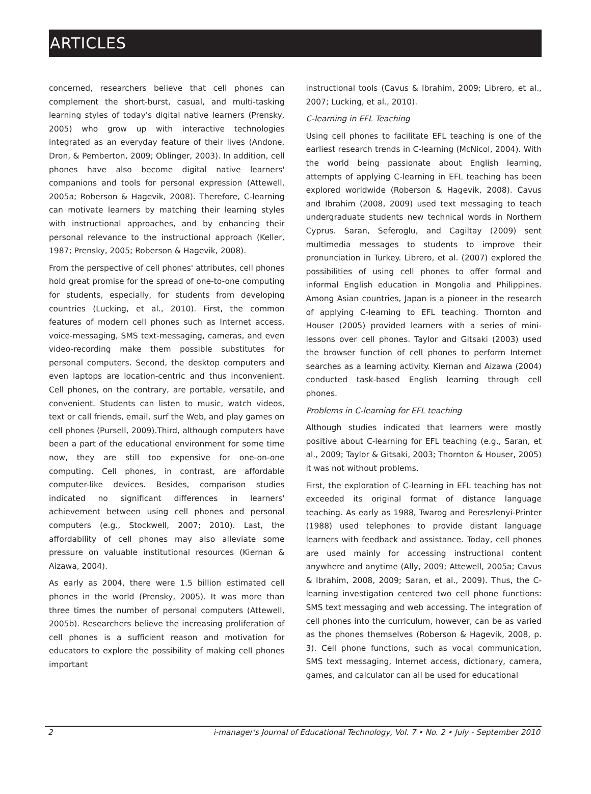ARTICLES
concerned, researchers believe that cell phones can complement the short-burst, casual, and multi-tasking learning styles of today's digital native learners (Prensky, 2005) who grow up with interactive technologies integrated as an everyday feature of their lives (Andone, Dron, & Pemberton, 2009; Oblinger, 2003). In addition, cell phones have also become digital native learners' companions and tools for personal expression (Attewell, 2005a; Roberson & Hagevik, 2008). Therefore, C-learning can motivate learners by matching their learning styles with instructional approaches, and by enhancing their personal relevance to the instructional approach (Keller, 1987; Prensky, 2005; Roberson & Hagevik, 2008).
From the perspective of cell phones' attributes, cell phones hold great promise for the spread of one-to-one computing for students, especially, for students from developing countries (Lucking, et al., 2010). First, the common features of modern cell phones such as Internet access, voice-messaging, SMS text-messaging, cameras, and even video-recording make them possible substitutes for personal computers. Second, the desktop computers and even laptops are location-centric and thus inconvenient. Cell phones, on the contrary, are portable, versatile, and convenient. Students can listen to music, watch videos, text or call friends, email, surf the Web, and play games on cell phones (Pursell, 2009).Third, although computers have been a part of the educational environment for some time now, they are still too expensive for one-on-one computing. Cell phones, in contrast, are affordable computer-like devices. Besides, comparison studies indicated no significant differences in learners' achievement between using cell phones and personal computers (e.g., Stockwell, 2007; 2010). Last, the affordability of cell phones may also alleviate some pressure on valuable institutional resources (Kiernan & Aizawa, 2004).
As early as 2004, there were 1.5 billion estimated cell phones in the world (Prensky, 2005). It was more than three times the number of personal computers (Attewell, 2005b). Researchers believe the increasing proliferation of cell phones is a sufficient reason and motivation for educators to explore the possibility of making cell phones important
instructional tools (Cavus & Ibrahim, 2009; Librero, et al., 2007; Lucking, et al., 2010).
C-learning in EFL Teaching
Using cell phones to facilitate EFL teaching is one of the earliest research trends in C-learning (McNicol, 2004). With the world being passionate about English learning, attempts of applying C-learning in EFL teaching has been explored worldwide (Roberson & Hagevik, 2008). Cavus and Ibrahim (2008, 2009) used text messaging to teach undergraduate students new technical words in Northern Cyprus. Saran, Seferoglu, and Cagiltay (2009) sent multimedia messages to students to improve their pronunciation in Turkey. Librero, et al. (2007) explored the possibilities of using cell phones to offer formal and informal English education in Mongolia and Philippines. Among Asian countries, Japan is a pioneer in the research of applying C-learning to EFL teaching. Thornton and Houser (2005) provided learners with a series of mini-lessons over cell phones. Taylor and Gitsaki (2003) used the browser function of cell phones to perform Internet searches as a learning activity. Kiernan and Aizawa (2004) conducted task-based English learning through cell phones.
Problems in C-learning for EFL teaching
Although studies indicated that learners were mostly positive about C-learning for EFL teaching (e.g., Saran, et al., 2009; Taylor & Gitsaki, 2003; Thornton & Houser, 2005) it was not without problems.
First, the exploration of C-learning in EFL teaching has not exceeded its original format of distance language teaching. As early as 1988, Twarog and Pereszlenyi-Printer (1988) used telephones to provide distant language learners with feedback and assistance. Today, cell phones are used mainly for accessing instructional content anywhere and anytime (Ally, 2009; Attewell, 2005a; Cavus & Ibrahim, 2008, 2009; Saran, et al., 2009). Thus, the C-learning investigation centered two cell phone functions: SMS text messaging and web accessing. The integration of cell phones into the curriculum, however, can be as varied as the phones themselves (Roberson & Hagevik, 2008, p. 3). Cell phone functions, such as vocal communication, SMS text messaging, Internet access, dictionary, camera, games, and calculator can all be used for educational
2 i-manager's Journal of Educational Technology, Vol. 7 • No. 2 • July - September 2010